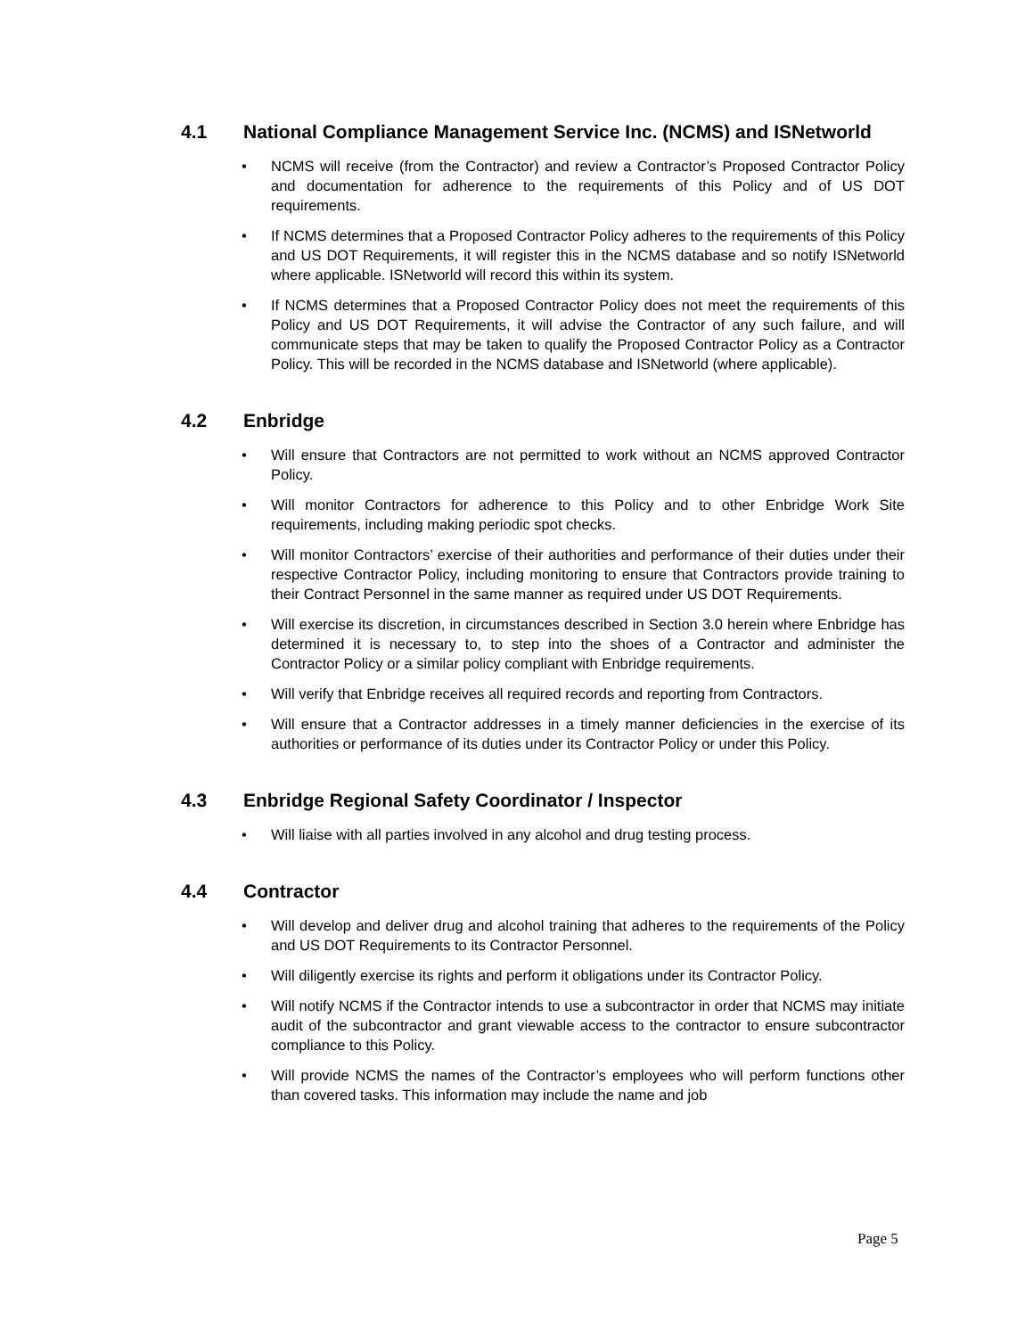4.1 National Compliance Management Service Inc. (NCMS) and ISNetworld
• NCMS will receive (from the Contractor) and review a Contractor’s Proposed Contractor Policy and documentation for adherence to the requirements of this Policy and of US DOT requirements.
• If NCMS determines that a Proposed Contractor Policy adheres to the requirements of this Policy and US DOT Requirements, it will register this in the NCMS database and so notify ISNetworld where applicable. ISNetworld will record this within its system.
• If NCMS determines that a Proposed Contractor Policy does not meet the requirements of this Policy and US DOT Requirements, it will advise the Contractor of any such failure, and will communicate steps that may be taken to qualify the Proposed Contractor Policy as a Contractor Policy. This will be recorded in the NCMS database and ISNetworld (where applicable).
4.2 Enbridge
• Will ensure that Contractors are not permitted to work without an NCMS approved Contractor Policy.
• Will monitor Contractors for adherence to this Policy and to other Enbridge Work Site requirements, including making periodic spot checks.
• Will monitor Contractors’ exercise of their authorities and performance of their duties under their respective Contractor Policy, including monitoring to ensure that Contractors provide training to their Contract Personnel in the same manner as required under US DOT Requirements.
• Will exercise its discretion, in circumstances described in Section 3.0 herein where Enbridge has determined it is necessary to, to step into the shoes of a Contractor and administer the Contractor Policy or a similar policy compliant with Enbridge requirements.
• Will verify that Enbridge receives all required records and reporting from Contractors.
• Will ensure that a Contractor addresses in a timely manner deficiencies in the exercise of its authorities or performance of its duties under its Contractor Policy or under this Policy.
4.3 Enbridge Regional Safety Coordinator / Inspector
• Will liaise with all parties involved in any alcohol and drug testing process.
4.4 Contractor
• Will develop and deliver drug and alcohol training that adheres to the requirements of the Policy and US DOT Requirements to its Contractor Personnel.
• Will diligently exercise its rights and perform it obligations under its Contractor Policy.
• Will notify NCMS if the Contractor intends to use a subcontractor in order that NCMS may initiate audit of the subcontractor and grant viewable access to the contractor to ensure subcontractor compliance to this Policy.
• Will provide NCMS the names of the Contractor’s employees who will perform functions other than covered tasks. This information may include the name and job
Page 5